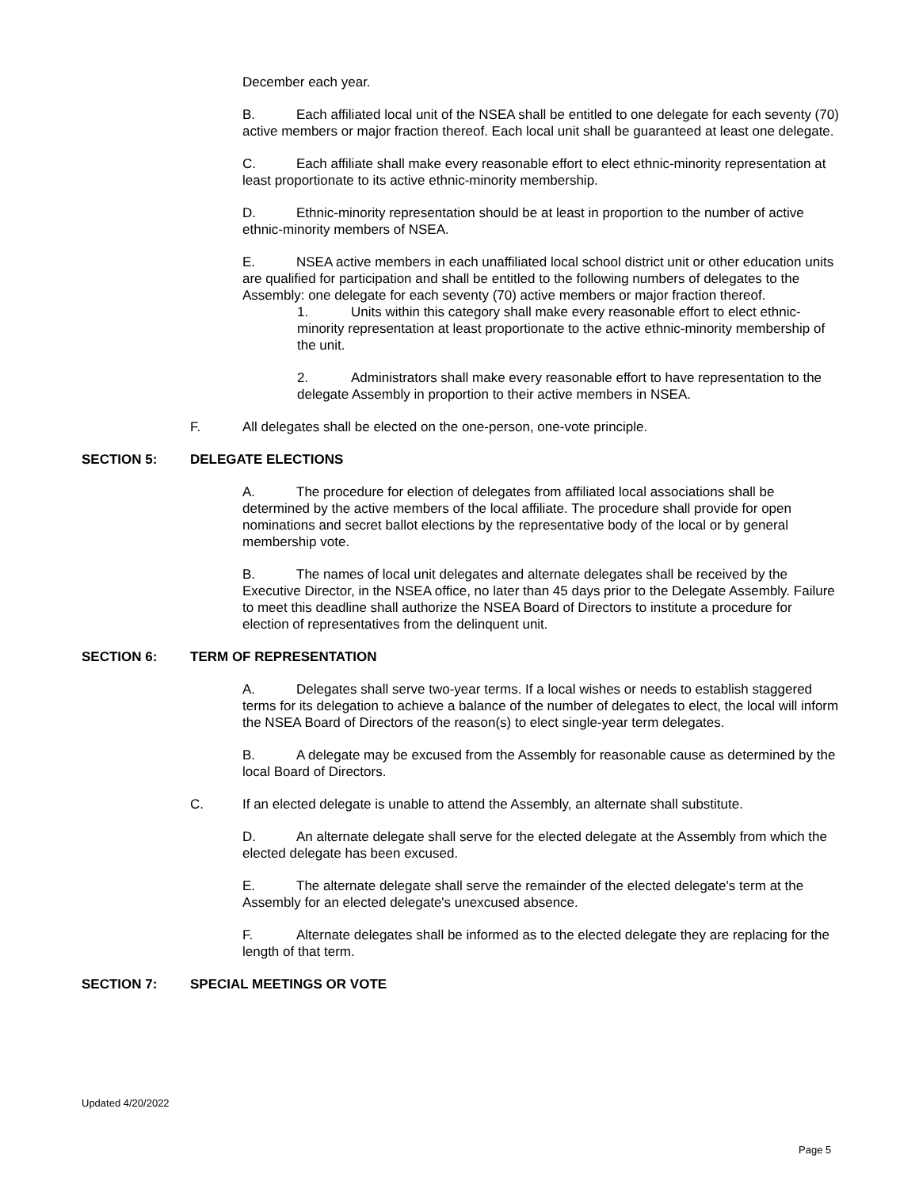December each year.
B. Each affiliated local unit of the NSEA shall be entitled to one delegate for each seventy (70) active members or major fraction thereof. Each local unit shall be guaranteed at least one delegate.
C. Each affiliate shall make every reasonable effort to elect ethnic-minority representation at least proportionate to its active ethnic-minority membership.
D. Ethnic-minority representation should be at least in proportion to the number of active ethnic-minority members of NSEA.
E. NSEA active members in each unaffiliated local school district unit or other education units are qualified for participation and shall be entitled to the following numbers of delegates to the Assembly: one delegate for each seventy (70) active members or major fraction thereof.
1. Units within this category shall make every reasonable effort to elect ethnic-minority representation at least proportionate to the active ethnic-minority membership of the unit.
2. Administrators shall make every reasonable effort to have representation to the delegate Assembly in proportion to their active members in NSEA.
F. All delegates shall be elected on the one-person, one-vote principle.
SECTION 5: DELEGATE ELECTIONS
A. The procedure for election of delegates from affiliated local associations shall be determined by the active members of the local affiliate. The procedure shall provide for open nominations and secret ballot elections by the representative body of the local or by general membership vote.
B. The names of local unit delegates and alternate delegates shall be received by the Executive Director, in the NSEA office, no later than 45 days prior to the Delegate Assembly. Failure to meet this deadline shall authorize the NSEA Board of Directors to institute a procedure for election of representatives from the delinquent unit.
SECTION 6: TERM OF REPRESENTATION
A. Delegates shall serve two-year terms. If a local wishes or needs to establish staggered terms for its delegation to achieve a balance of the number of delegates to elect, the local will inform the NSEA Board of Directors of the reason(s) to elect single-year term delegates.
B. A delegate may be excused from the Assembly for reasonable cause as determined by the local Board of Directors.
C. If an elected delegate is unable to attend the Assembly, an alternate shall substitute.
D. An alternate delegate shall serve for the elected delegate at the Assembly from which the elected delegate has been excused.
E. The alternate delegate shall serve the remainder of the elected delegate's term at the Assembly for an elected delegate's unexcused absence.
F. Alternate delegates shall be informed as to the elected delegate they are replacing for the length of that term.
SECTION 7: SPECIAL MEETINGS OR VOTE
Updated 4/20/2022
Page 5